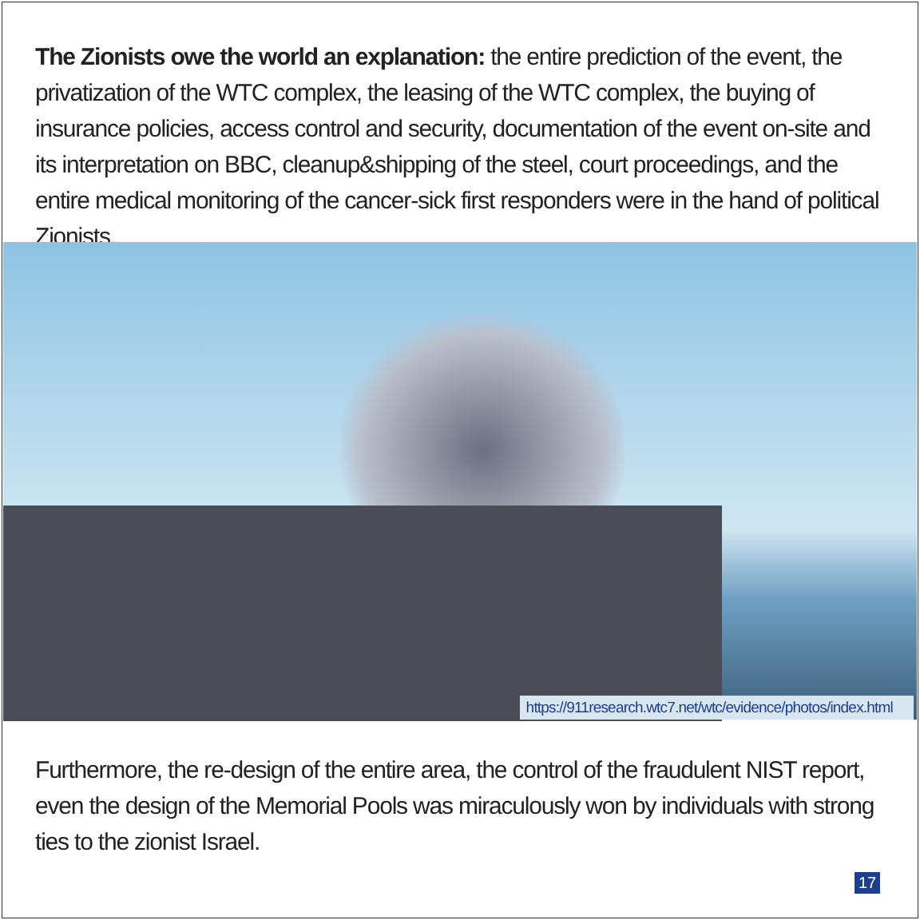The Zionists owe the world an explanation: the entire prediction of the event, the privatization of the WTC complex, the leasing of the WTC complex, the buying of insurance policies, access control and security, documentation of the event on-site and its interpretation on BBC, cleanup&shipping of the steel, court proceedings, and the entire medical monitoring of the cancer-sick first responders were in the hand of political Zionists.
https://911research.wtc7.net/wtc/evidence/photos/index.html
Furthermore, the re-design of the entire area, the control of the fraudulent NIST report, even the design of the Memorial Pools was miraculously won by individuals with strong ties to the zionist Israel.
17